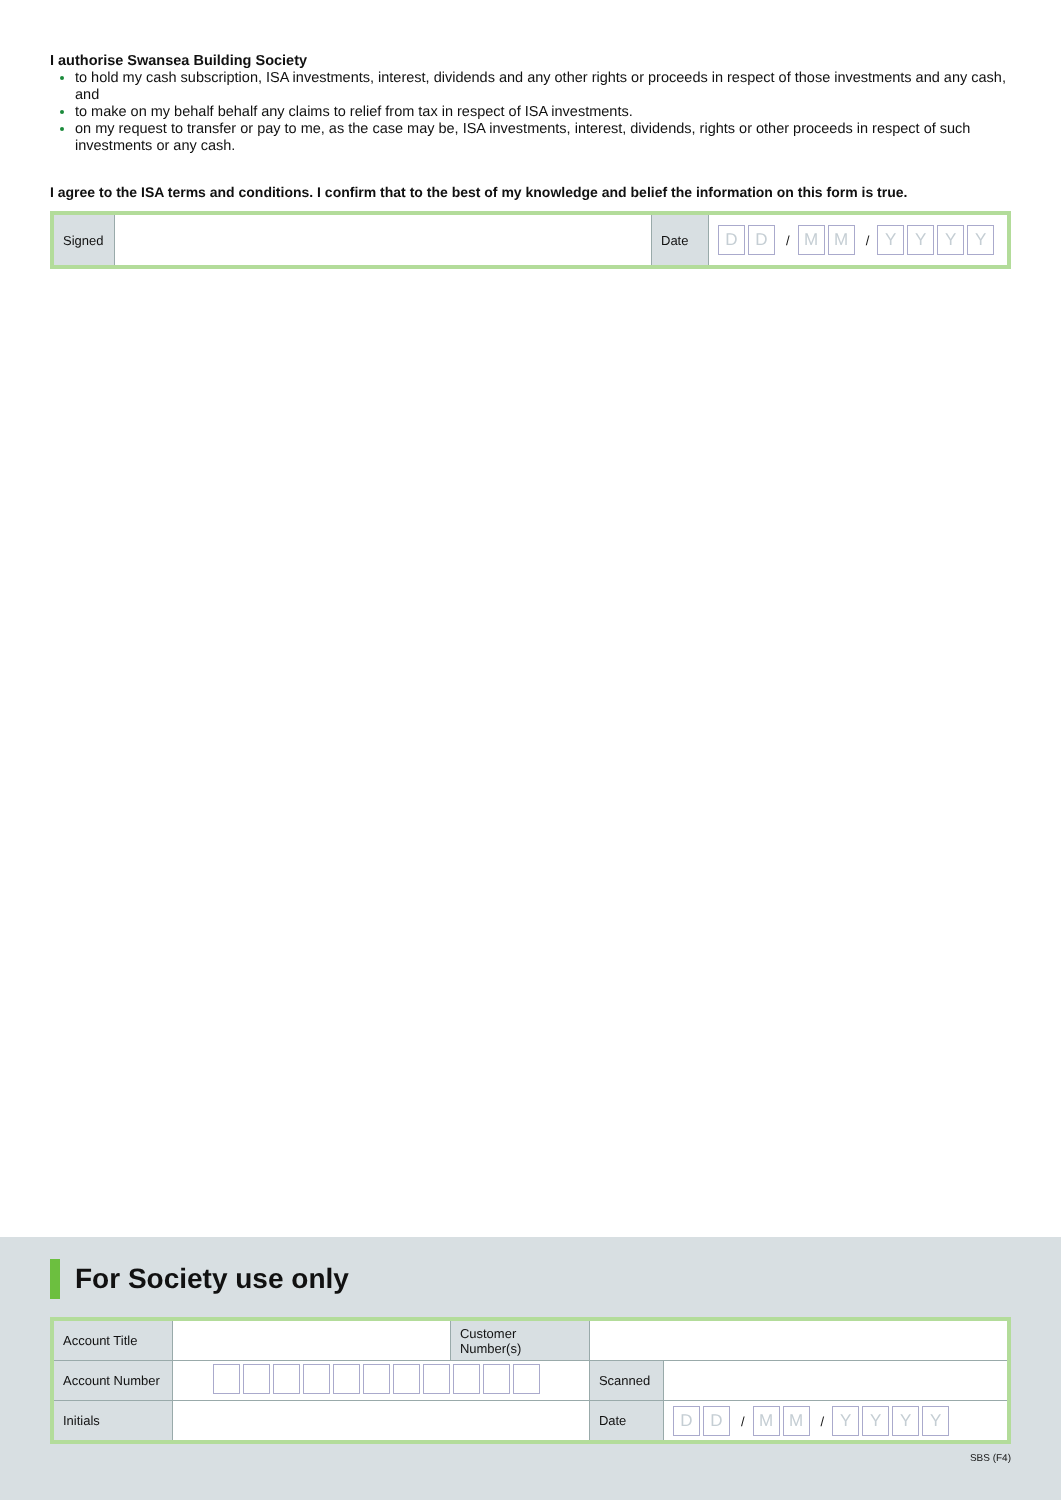I authorise Swansea Building Society
to hold my cash subscription, ISA investments, interest, dividends and any other rights or proceeds in respect of those investments and any cash, and
to make on my behalf behalf any claims to relief from tax in respect of ISA investments.
on my request to transfer or pay to me, as the case may be, ISA investments, interest, dividends, rights or other proceeds in respect of such investments or any cash.
I agree to the ISA terms and conditions. I confirm that to the best of my knowledge and belief the information on this form is true.
| Signed | | Date | D D / M M / Y Y Y Y |
For Society use only
| Account Title | | Customer Number(s) | | |
| Account Number | | | Scanned | |
| Initials | | | Date | D D / M M / Y Y Y Y |
SBS (F4)